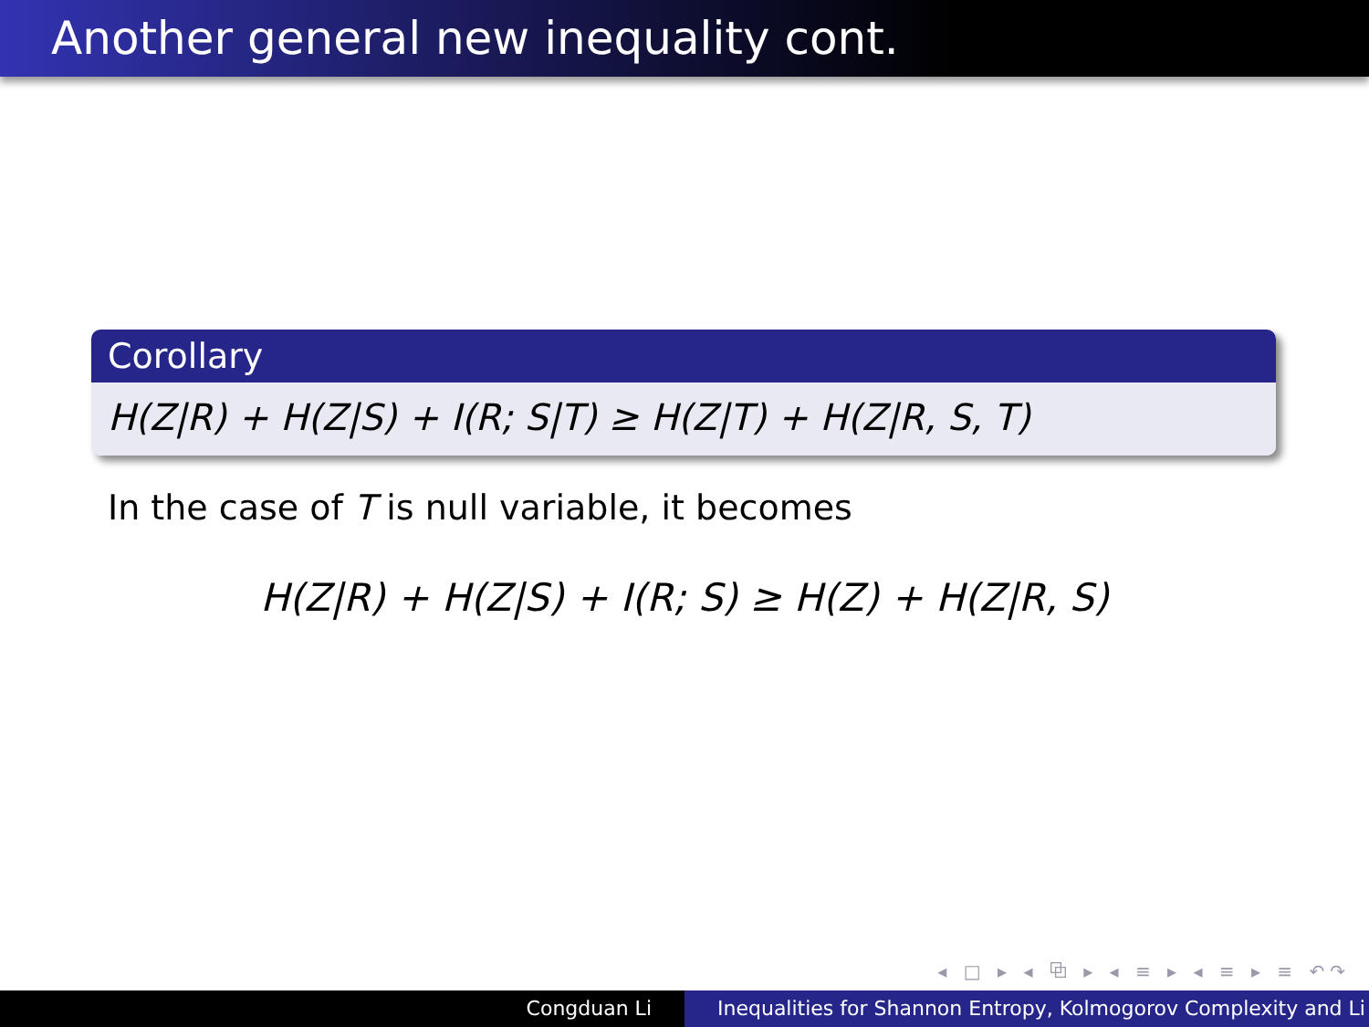Another general new inequality cont.
Corollary
H(Z|R) + H(Z|S) + I(R; S|T) ≥ H(Z|T) + H(Z|R, S, T)
In the case of T is null variable, it becomes
H(Z|R) + H(Z|S) + I(R; S) ≥ H(Z) + H(Z|R, S)
◂ □ ▸ ◂ ⧉ ▸ ◂ ≡ ▸ ◂ ≡ ▸ ≡ ↶↷
Congduan Li Inequalities for Shannon Entropy, Kolmogorov Complexity and Li